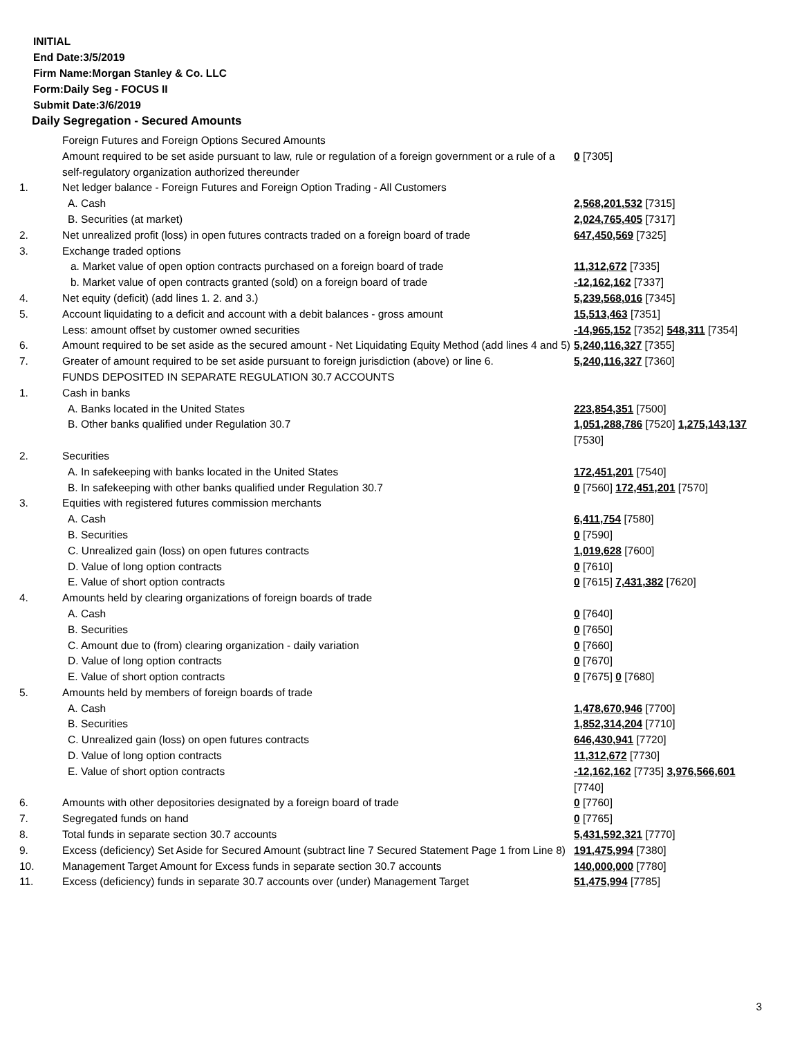INITIAL
End Date:3/5/2019
Firm Name:Morgan Stanley & Co. LLC
Form:Daily Seg - FOCUS II
Submit Date:3/6/2019
Daily Segregation - Secured Amounts
| | Foreign Futures and Foreign Options Secured Amounts | |
| | Amount required to be set aside pursuant to law, rule or regulation of a foreign government or a rule of a self-regulatory organization authorized thereunder | 0 [7305] |
| 1. | Net ledger balance - Foreign Futures and Foreign Option Trading - All Customers | |
| | A. Cash | 2,568,201,532 [7315] |
| | B. Securities (at market) | 2,024,765,405 [7317] |
| 2. | Net unrealized profit (loss) in open futures contracts traded on a foreign board of trade | 647,450,569 [7325] |
| 3. | Exchange traded options | |
| | a. Market value of open option contracts purchased on a foreign board of trade | 11,312,672 [7335] |
| | b. Market value of open contracts granted (sold) on a foreign board of trade | -12,162,162 [7337] |
| 4. | Net equity (deficit) (add lines 1. 2. and 3.) | 5,239,568,016 [7345] |
| 5. | Account liquidating to a deficit and account with a debit balances - gross amount | 15,513,463 [7351] |
| | Less: amount offset by customer owned securities | -14,965,152 [7352] 548,311 [7354] |
| 6. | Amount required to be set aside as the secured amount - Net Liquidating Equity Method (add lines 4 and 5) | 5,240,116,327 [7355] |
| 7. | Greater of amount required to be set aside pursuant to foreign jurisdiction (above) or line 6. | 5,240,116,327 [7360] |
| | FUNDS DEPOSITED IN SEPARATE REGULATION 30.7 ACCOUNTS | |
| 1. | Cash in banks | |
| | A. Banks located in the United States | 223,854,351 [7500] |
| | B. Other banks qualified under Regulation 30.7 | 1,051,288,786 [7520] 1,275,143,137 [7530] |
| 2. | Securities | |
| | A. In safekeeping with banks located in the United States | 172,451,201 [7540] |
| | B. In safekeeping with other banks qualified under Regulation 30.7 | 0 [7560] 172,451,201 [7570] |
| 3. | Equities with registered futures commission merchants | |
| | A. Cash | 6,411,754 [7580] |
| | B. Securities | 0 [7590] |
| | C. Unrealized gain (loss) on open futures contracts | 1,019,628 [7600] |
| | D. Value of long option contracts | 0 [7610] |
| | E. Value of short option contracts | 0 [7615] 7,431,382 [7620] |
| 4. | Amounts held by clearing organizations of foreign boards of trade | |
| | A. Cash | 0 [7640] |
| | B. Securities | 0 [7650] |
| | C. Amount due to (from) clearing organization - daily variation | 0 [7660] |
| | D. Value of long option contracts | 0 [7670] |
| | E. Value of short option contracts | 0 [7675] 0 [7680] |
| 5. | Amounts held by members of foreign boards of trade | |
| | A. Cash | 1,478,670,946 [7700] |
| | B. Securities | 1,852,314,204 [7710] |
| | C. Unrealized gain (loss) on open futures contracts | 646,430,941 [7720] |
| | D. Value of long option contracts | 11,312,672 [7730] |
| | E. Value of short option contracts | -12,162,162 [7735] 3,976,566,601 [7740] |
| 6. | Amounts with other depositories designated by a foreign board of trade | 0 [7760] |
| 7. | Segregated funds on hand | 0 [7765] |
| 8. | Total funds in separate section 30.7 accounts | 5,431,592,321 [7770] |
| 9. | Excess (deficiency) Set Aside for Secured Amount (subtract line 7 Secured Statement Page 1 from Line 8) | 191,475,994 [7380] |
| 10. | Management Target Amount for Excess funds in separate section 30.7 accounts | 140,000,000 [7780] |
| 11. | Excess (deficiency) funds in separate 30.7 accounts over (under) Management Target | 51,475,994 [7785] |
3